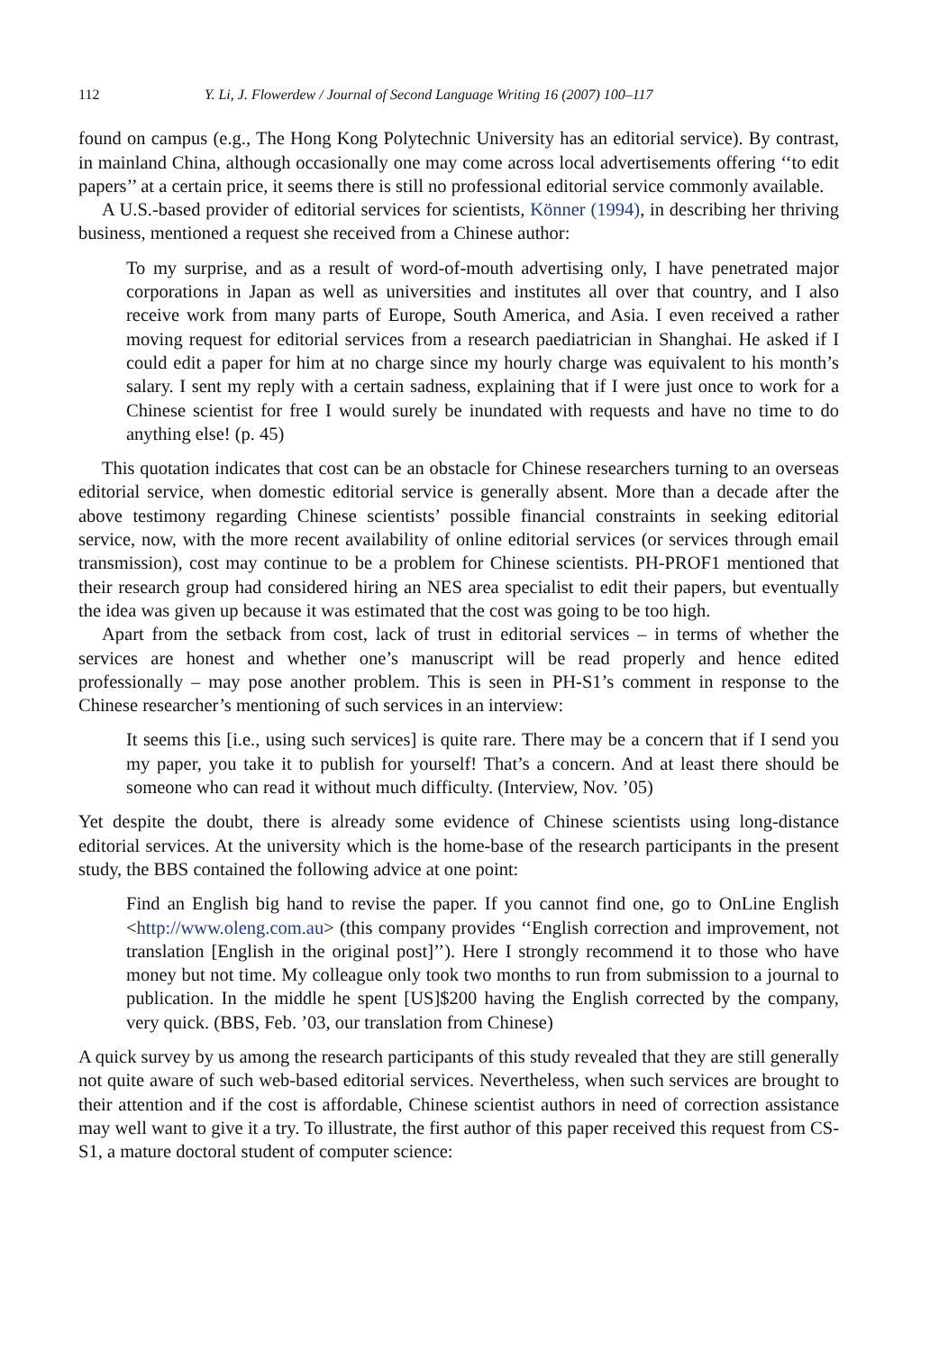112 Y. Li, J. Flowerdew / Journal of Second Language Writing 16 (2007) 100–117
found on campus (e.g., The Hong Kong Polytechnic University has an editorial service). By contrast, in mainland China, although occasionally one may come across local advertisements offering ‘‘to edit papers’’ at a certain price, it seems there is still no professional editorial service commonly available.
A U.S.-based provider of editorial services for scientists, Könner (1994), in describing her thriving business, mentioned a request she received from a Chinese author:
To my surprise, and as a result of word-of-mouth advertising only, I have penetrated major corporations in Japan as well as universities and institutes all over that country, and I also receive work from many parts of Europe, South America, and Asia. I even received a rather moving request for editorial services from a research paediatrician in Shanghai. He asked if I could edit a paper for him at no charge since my hourly charge was equivalent to his month’s salary. I sent my reply with a certain sadness, explaining that if I were just once to work for a Chinese scientist for free I would surely be inundated with requests and have no time to do anything else! (p. 45)
This quotation indicates that cost can be an obstacle for Chinese researchers turning to an overseas editorial service, when domestic editorial service is generally absent. More than a decade after the above testimony regarding Chinese scientists’ possible financial constraints in seeking editorial service, now, with the more recent availability of online editorial services (or services through email transmission), cost may continue to be a problem for Chinese scientists. PH-PROF1 mentioned that their research group had considered hiring an NES area specialist to edit their papers, but eventually the idea was given up because it was estimated that the cost was going to be too high.
Apart from the setback from cost, lack of trust in editorial services – in terms of whether the services are honest and whether one’s manuscript will be read properly and hence edited professionally – may pose another problem. This is seen in PH-S1’s comment in response to the Chinese researcher’s mentioning of such services in an interview:
It seems this [i.e., using such services] is quite rare. There may be a concern that if I send you my paper, you take it to publish for yourself! That’s a concern. And at least there should be someone who can read it without much difficulty. (Interview, Nov. ’05)
Yet despite the doubt, there is already some evidence of Chinese scientists using long-distance editorial services. At the university which is the home-base of the research participants in the present study, the BBS contained the following advice at one point:
Find an English big hand to revise the paper. If you cannot find one, go to OnLine English <http://www.oleng.com.au> (this company provides ‘‘English correction and improvement, not translation [English in the original post]’’). Here I strongly recommend it to those who have money but not time. My colleague only took two months to run from submission to a journal to publication. In the middle he spent [US]$200 having the English corrected by the company, very quick. (BBS, Feb. ’03, our translation from Chinese)
A quick survey by us among the research participants of this study revealed that they are still generally not quite aware of such web-based editorial services. Nevertheless, when such services are brought to their attention and if the cost is affordable, Chinese scientist authors in need of correction assistance may well want to give it a try. To illustrate, the first author of this paper received this request from CS-S1, a mature doctoral student of computer science: